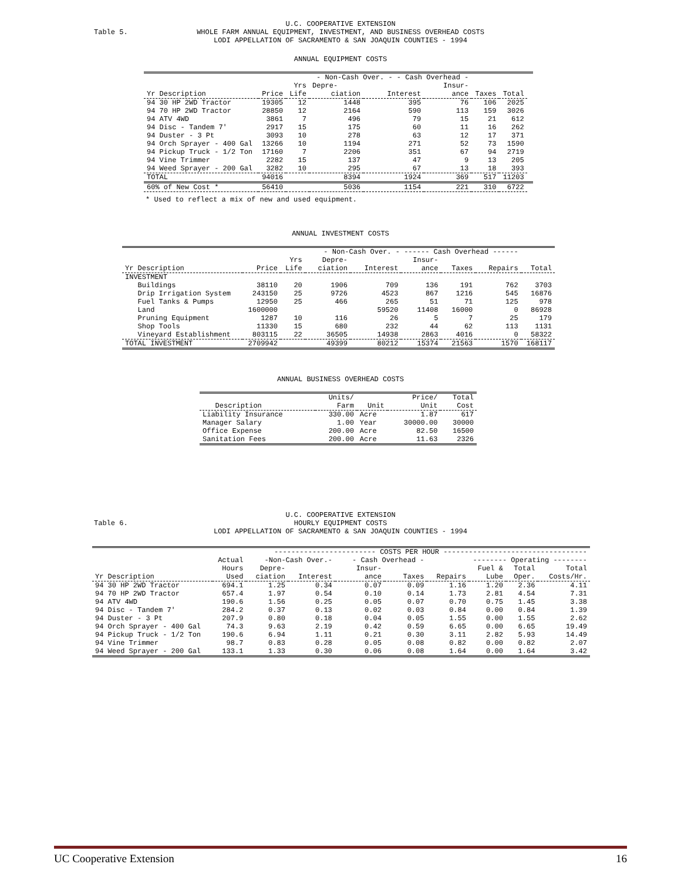Table 5.
U.C. COOPERATIVE EXTENSION
WHOLE FARM ANNUAL EQUIPMENT, INVESTMENT, AND BUSINESS OVERHEAD COSTS
LODI APPELLATION OF SACRAMENTO & SAN JOAQUIN COUNTIES - 1994
ANNUAL EQUIPMENT COSTS
| | | | - Non-Cash Over. - - Cash Overhead - | | | | | |
| --- | --- | --- | --- | --- | --- | --- | --- | --- |
| | | Yrs | Depre- | | Insur- | | | |
| Yr Description | Price | Life | ciation | Interest | ance | Taxes | Total | |
| 94 30 HP 2WD Tractor | 19305 | 12 | 1448 | 395 | 76 | 106 | 2025 | |
| 94 70 HP 2WD Tractor | 28850 | 12 | 2164 | 590 | 113 | 159 | 3026 | |
| 94 ATV 4WD | 3861 | 7 | 496 | 79 | 15 | 21 | 612 | |
| 94 Disc - Tandem 7' | 2917 | 15 | 175 | 60 | 11 | 16 | 262 | |
| 94 Duster - 3 Pt | 3093 | 10 | 278 | 63 | 12 | 17 | 371 | |
| 94 Orch Sprayer - 400 Gal | 13266 | 10 | 1194 | 271 | 52 | 73 | 1590 | |
| 94 Pickup Truck - 1/2 Ton | 17160 | 7 | 2206 | 351 | 67 | 94 | 2719 | |
| 94 Vine Trimmer | 2282 | 15 | 137 | 47 | 9 | 13 | 205 | |
| 94 Weed Sprayer - 200 Gal | 3282 | 10 | 295 | 67 | 13 | 18 | 393 | |
| TOTAL | 94016 | | 8394 | 1924 | 369 | 517 | 11203 | |
| 60% of New Cost * | 56410 | | 5036 | 1154 | 221 | 310 | 6722 | |
* Used to reflect a mix of new and used equipment.
ANNUAL INVESTMENT COSTS
| | | | - Non-Cash Over. - ------ Cash Overhead ------ | | | | | |
| --- | --- | --- | --- | --- | --- | --- | --- | --- |
| | | Yrs | Depre- | | Insur- | | | |
| Yr Description | Price | Life | ciation | Interest | ance | Taxes | Repairs | Total |
| INVESTMENT | | | | | | | | |
| Buildings | 38110 | 20 | 1906 | 709 | 136 | 191 | 762 | 3703 |
| Drip Irrigation System | 243150 | 25 | 9726 | 4523 | 867 | 1216 | 545 | 16876 |
| Fuel Tanks & Pumps | 12950 | 25 | 466 | 265 | 51 | 71 | 125 | 978 |
| Land | 1600000 | | | 59520 | 11408 | 16000 | 0 | 86928 |
| Pruning Equipment | 1287 | 10 | 116 | 26 | 5 | 7 | 25 | 179 |
| Shop Tools | 11330 | 15 | 680 | 232 | 44 | 62 | 113 | 1131 |
| Vineyard Establishment | 803115 | 22 | 36505 | 14938 | 2863 | 4016 | 0 | 58322 |
| TOTAL INVESTMENT | 2709942 | | 49399 | 80212 | 15374 | 21563 | 1570 | 168117 |
ANNUAL BUSINESS OVERHEAD COSTS
| | Units/ | | Price/ | Total |
| --- | --- | --- | --- | --- |
| Description | Farm | Unit | Unit | Cost |
| Liability Insurance | 330.00 | Acre | 1.87 | 617 |
| Manager Salary | 1.00 | Year | 30000.00 | 30000 |
| Office Expense | 200.00 | Acre | 82.50 | 16500 |
| Sanitation Fees | 200.00 | Acre | 11.63 | 2326 |
Table 6.
U.C. COOPERATIVE EXTENSION
HOURLY EQUIPMENT COSTS
LODI APPELLATION OF SACRAMENTO & SAN JOAQUIN COUNTIES - 1994
| | | ------------------------ COSTS PER HOUR ---------------------------------- | | | | | | | |
| --- | --- | --- | --- | --- | --- | --- | --- | --- | --- |
| | Actual | -Non-Cash Over.- | | - Cash Overhead - | | -------- Operating -------- | | | |
| | Hours | Depre- | | Insur- | | | Fuel & | Total | Total |
| Yr Description | Used | ciation | Interest | ance | Taxes | Repairs | Lube | Oper. | Costs/Hr. |
| 94 30 HP 2WD Tractor | 694.1 | 1.25 | 0.34 | 0.07 | 0.09 | 1.16 | 1.20 | 2.36 | 4.11 |
| 94 70 HP 2WD Tractor | 657.4 | 1.97 | 0.54 | 0.10 | 0.14 | 1.73 | 2.81 | 4.54 | 7.31 |
| 94 ATV 4WD | 190.6 | 1.56 | 0.25 | 0.05 | 0.07 | 0.70 | 0.75 | 1.45 | 3.38 |
| 94 Disc - Tandem 7' | 284.2 | 0.37 | 0.13 | 0.02 | 0.03 | 0.84 | 0.00 | 0.84 | 1.39 |
| 94 Duster - 3 Pt | 207.9 | 0.80 | 0.18 | 0.04 | 0.05 | 1.55 | 0.00 | 1.55 | 2.62 |
| 94 Orch Sprayer - 400 Gal | 74.3 | 9.63 | 2.19 | 0.42 | 0.59 | 6.65 | 0.00 | 6.65 | 19.49 |
| 94 Pickup Truck - 1/2 Ton | 190.6 | 6.94 | 1.11 | 0.21 | 0.30 | 3.11 | 2.82 | 5.93 | 14.49 |
| 94 Vine Trimmer | 98.7 | 0.83 | 0.28 | 0.05 | 0.08 | 0.82 | 0.00 | 0.82 | 2.07 |
| 94 Weed Sprayer - 200 Gal | 133.1 | 1.33 | 0.30 | 0.06 | 0.08 | 1.64 | 0.00 | 1.64 | 3.42 |
UC Cooperative Extension 16